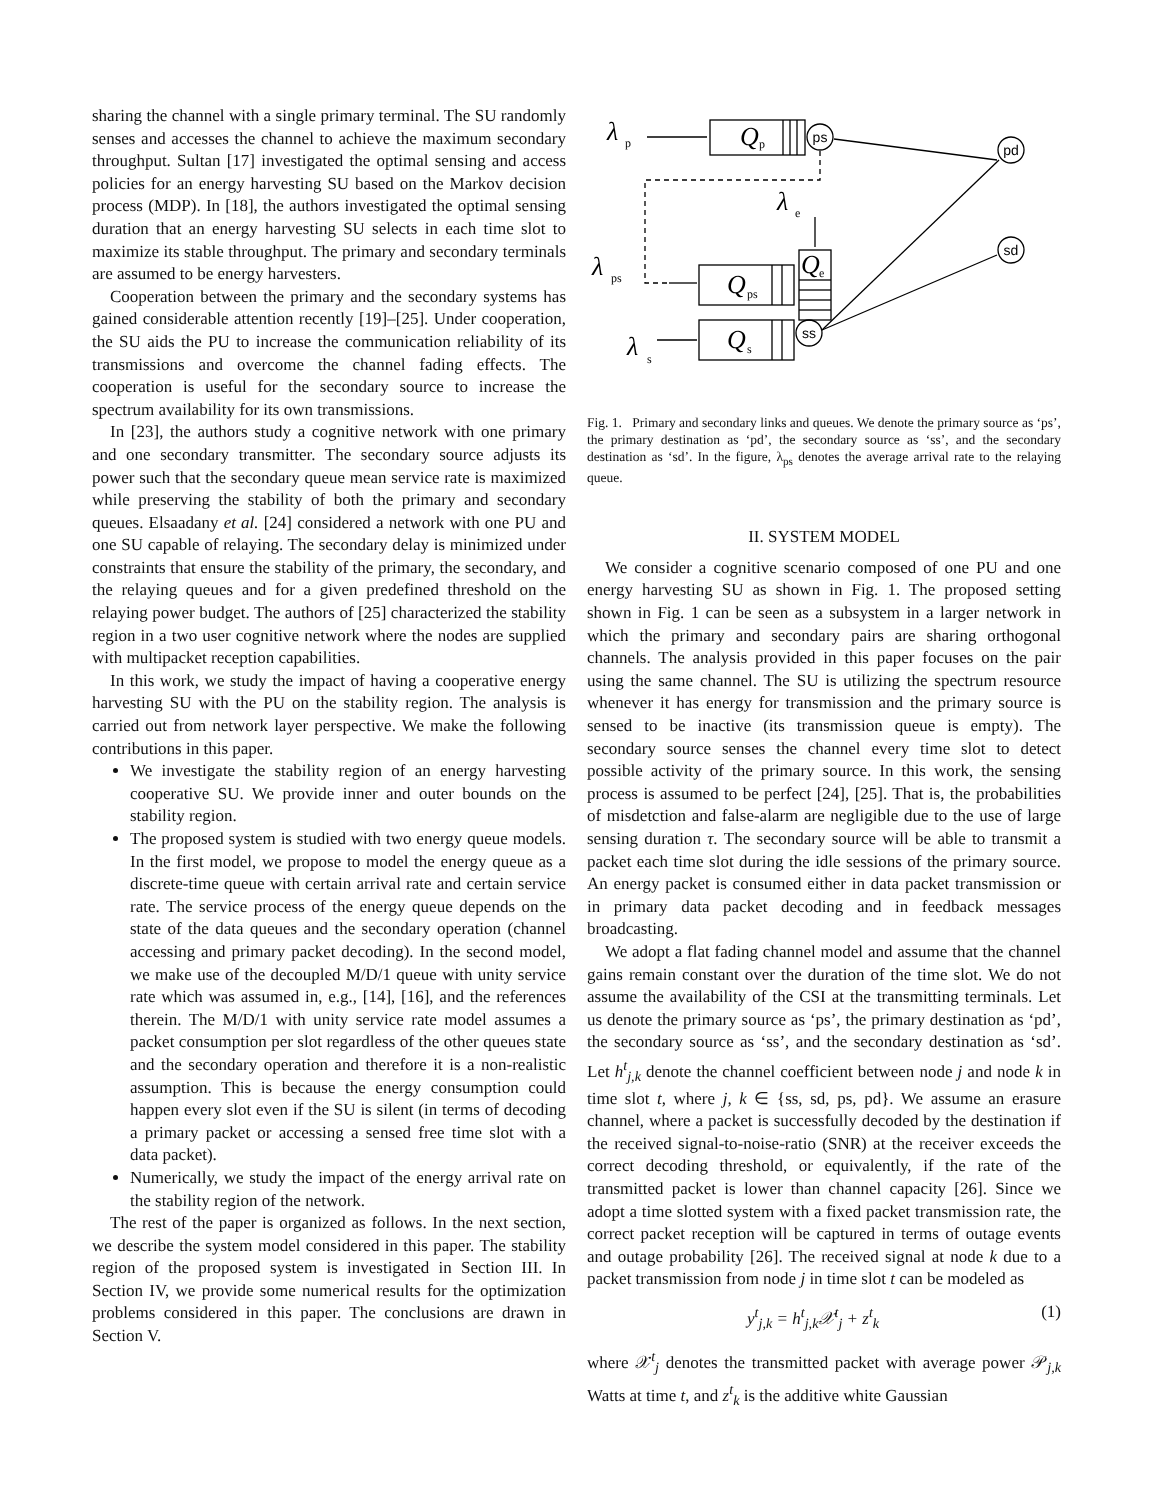sharing the channel with a single primary terminal. The SU randomly senses and accesses the channel to achieve the maximum secondary throughput. Sultan [17] investigated the optimal sensing and access policies for an energy harvesting SU based on the Markov decision process (MDP). In [18], the authors investigated the optimal sensing duration that an energy harvesting SU selects in each time slot to maximize its stable throughput. The primary and secondary terminals are assumed to be energy harvesters.
Cooperation between the primary and the secondary systems has gained considerable attention recently [19]–[25]. Under cooperation, the SU aids the PU to increase the communication reliability of its transmissions and overcome the channel fading effects. The cooperation is useful for the secondary source to increase the spectrum availability for its own transmissions.
In [23], the authors study a cognitive network with one primary and one secondary transmitter. The secondary source adjusts its power such that the secondary queue mean service rate is maximized while preserving the stability of both the primary and secondary queues. Elsaadany et al. [24] considered a network with one PU and one SU capable of relaying. The secondary delay is minimized under constraints that ensure the stability of the primary, the secondary, and the relaying queues and for a given predefined threshold on the relaying power budget. The authors of [25] characterized the stability region in a two user cognitive network where the nodes are supplied with multipacket reception capabilities.
In this work, we study the impact of having a cooperative energy harvesting SU with the PU on the stability region. The analysis is carried out from network layer perspective. We make the following contributions in this paper.
We investigate the stability region of an energy harvesting cooperative SU. We provide inner and outer bounds on the stability region.
The proposed system is studied with two energy queue models. In the first model, we propose to model the energy queue as a discrete-time queue with certain arrival rate and certain service rate. The service process of the energy queue depends on the state of the data queues and the secondary operation (channel accessing and primary packet decoding). In the second model, we make use of the decoupled M/D/1 queue with unity service rate which was assumed in, e.g., [14], [16], and the references therein. The M/D/1 with unity service rate model assumes a packet consumption per slot regardless of the other queues state and the secondary operation and therefore it is a non-realistic assumption. This is because the energy consumption could happen every slot even if the SU is silent (in terms of decoding a primary packet or accessing a sensed free time slot with a data packet).
Numerically, we study the impact of the energy arrival rate on the stability region of the network.
The rest of the paper is organized as follows. In the next section, we describe the system model considered in this paper. The stability region of the proposed system is investigated in Section III. In Section IV, we provide some numerical results for the optimization problems considered in this paper. The conclusions are drawn in Section V.
ps
pd
sd
ss
λ
Q
λ
Q
λ
Q
λ
Q
p
p
ps
ps
s
s
e
e
Fig. 1. Primary and secondary links and queues. We denote the primary source as ‘ps’, the primary destination as ‘pd’, the secondary source as ‘ss’, and the secondary destination as ‘sd’. In the figure, λ<sub>ps</sub> denotes the average arrival rate to the relaying queue.
II. SYSTEM MODEL
We consider a cognitive scenario composed of one PU and one energy harvesting SU as shown in Fig. 1. The proposed setting shown in Fig. 1 can be seen as a subsystem in a larger network in which the primary and secondary pairs are sharing orthogonal channels. The analysis provided in this paper focuses on the pair using the same channel. The SU is utilizing the spectrum resource whenever it has energy for transmission and the primary source is sensed to be inactive (its transmission queue is empty). The secondary source senses the channel every time slot to detect possible activity of the primary source. In this work, the sensing process is assumed to be perfect [24], [25]. That is, the probabilities of misdetction and false-alarm are negligible due to the use of large sensing duration τ. The secondary source will be able to transmit a packet each time slot during the idle sessions of the primary source. An energy packet is consumed either in data packet transmission or in primary data packet decoding and in feedback messages broadcasting.
We adopt a flat fading channel model and assume that the channel gains remain constant over the duration of the time slot. We do not assume the availability of the CSI at the transmitting terminals. Let us denote the primary source as ‘ps’, the primary destination as ‘pd’, the secondary source as ‘ss’, and the secondary destination as ‘sd’. Let h<sup>t</sup><sub>j,k</sub> denote the channel coefficient between node j and node k in time slot t, where j, k ∈ {ss, sd, ps, pd}. We assume an erasure channel, where a packet is successfully decoded by the destination if the received signal-to-noise-ratio (SNR) at the receiver exceeds the correct decoding threshold, or equivalently, if the rate of the transmitted packet is lower than channel capacity [26]. Since we adopt a time slotted system with a fixed packet transmission rate, the correct packet reception will be captured in terms of outage events and outage probability [26]. The received signal at node k due to a packet transmission from node j in time slot t can be modeled as
y<sup>t</sup><sub>j,k</sub> = h<sup>t</sup><sub>j,k</sub>𝒳<sup>t</sup><sub>j</sub> + z<sup>t</sup><sub>k</sub> (1)
where 𝒳<sup>t</sup><sub>j</sub> denotes the transmitted packet with average power 𝒫<sub>j,k</sub> Watts at time t, and z<sup>t</sup><sub>k</sub> is the additive white Gaussian